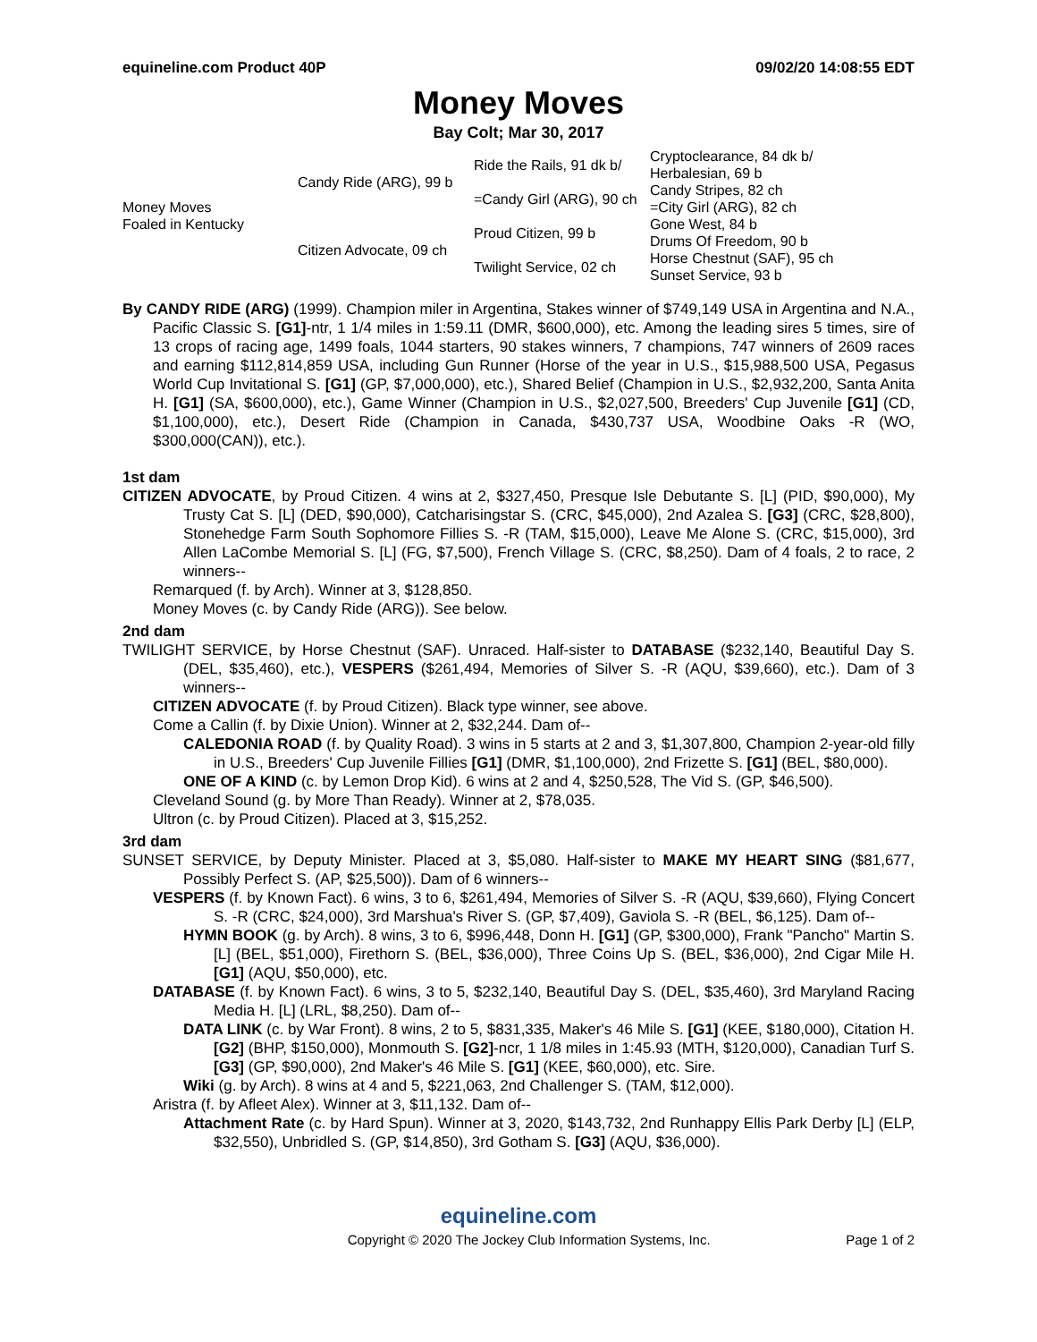equineline.com Product 40P 09/02/20 14:08:55 EDT
Money Moves
Bay Colt; Mar 30, 2017
| Money Moves Foaled in Kentucky | Candy Ride (ARG), 99 b | Ride the Rails, 91 dk b/ | Cryptoclearance, 84 dk b/ |
| | | | Herbalesian, 69 b |
| | | =Candy Girl (ARG), 90 ch | Candy Stripes, 82 ch |
| | | | =City Girl (ARG), 82 ch |
| | Citizen Advocate, 09 ch | Proud Citizen, 99 b | Gone West, 84 b |
| | | | Drums Of Freedom, 90 b |
| | | Twilight Service, 02 ch | Horse Chestnut (SAF), 95 ch |
| | | | Sunset Service, 93 b |
By CANDY RIDE (ARG) (1999). Champion miler in Argentina, Stakes winner of $749,149 USA in Argentina and N.A., Pacific Classic S. [G1]-ntr, 1 1/4 miles in 1:59.11 (DMR, $600,000), etc. Among the leading sires 5 times, sire of 13 crops of racing age, 1499 foals, 1044 starters, 90 stakes winners, 7 champions, 747 winners of 2609 races and earning $112,814,859 USA, including Gun Runner (Horse of the year in U.S., $15,988,500 USA, Pegasus World Cup Invitational S. [G1] (GP, $7,000,000), etc.), Shared Belief (Champion in U.S., $2,932,200, Santa Anita H. [G1] (SA, $600,000), etc.), Game Winner (Champion in U.S., $2,027,500, Breeders' Cup Juvenile [G1] (CD, $1,100,000), etc.), Desert Ride (Champion in Canada, $430,737 USA, Woodbine Oaks -R (WO, $300,000(CAN)), etc.).
1st dam
CITIZEN ADVOCATE, by Proud Citizen. 4 wins at 2, $327,450, Presque Isle Debutante S. [L] (PID, $90,000), My Trusty Cat S. [L] (DED, $90,000), Catcharisingstar S. (CRC, $45,000), 2nd Azalea S. [G3] (CRC, $28,800), Stonehedge Farm South Sophomore Fillies S. -R (TAM, $15,000), Leave Me Alone S. (CRC, $15,000), 3rd Allen LaCombe Memorial S. [L] (FG, $7,500), French Village S. (CRC, $8,250). Dam of 4 foals, 2 to race, 2 winners--
Remarqued (f. by Arch). Winner at 3, $128,850.
Money Moves (c. by Candy Ride (ARG)). See below.
2nd dam
TWILIGHT SERVICE, by Horse Chestnut (SAF). Unraced. Half-sister to DATABASE ($232,140, Beautiful Day S. (DEL, $35,460), etc.), VESPERS ($261,494, Memories of Silver S. -R (AQU, $39,660), etc.). Dam of 3 winners--
CITIZEN ADVOCATE (f. by Proud Citizen). Black type winner, see above.
Come a Callin (f. by Dixie Union). Winner at 2, $32,244. Dam of--
CALEDONIA ROAD (f. by Quality Road). 3 wins in 5 starts at 2 and 3, $1,307,800, Champion 2-year-old filly in U.S., Breeders' Cup Juvenile Fillies [G1] (DMR, $1,100,000), 2nd Frizette S. [G1] (BEL, $80,000).
ONE OF A KIND (c. by Lemon Drop Kid). 6 wins at 2 and 4, $250,528, The Vid S. (GP, $46,500).
Cleveland Sound (g. by More Than Ready). Winner at 2, $78,035.
Ultron (c. by Proud Citizen). Placed at 3, $15,252.
3rd dam
SUNSET SERVICE, by Deputy Minister. Placed at 3, $5,080. Half-sister to MAKE MY HEART SING ($81,677, Possibly Perfect S. (AP, $25,500)). Dam of 6 winners--
VESPERS (f. by Known Fact). 6 wins, 3 to 6, $261,494, Memories of Silver S. -R (AQU, $39,660), Flying Concert S. -R (CRC, $24,000), 3rd Marshua's River S. (GP, $7,409), Gaviola S. -R (BEL, $6,125). Dam of--
HYMN BOOK (g. by Arch). 8 wins, 3 to 6, $996,448, Donn H. [G1] (GP, $300,000), Frank "Pancho" Martin S. [L] (BEL, $51,000), Firethorn S. (BEL, $36,000), Three Coins Up S. (BEL, $36,000), 2nd Cigar Mile H. [G1] (AQU, $50,000), etc.
DATABASE (f. by Known Fact). 6 wins, 3 to 5, $232,140, Beautiful Day S. (DEL, $35,460), 3rd Maryland Racing Media H. [L] (LRL, $8,250). Dam of--
DATA LINK (c. by War Front). 8 wins, 2 to 5, $831,335, Maker's 46 Mile S. [G1] (KEE, $180,000), Citation H. [G2] (BHP, $150,000), Monmouth S. [G2]-ncr, 1 1/8 miles in 1:45.93 (MTH, $120,000), Canadian Turf S. [G3] (GP, $90,000), 2nd Maker's 46 Mile S. [G1] (KEE, $60,000), etc. Sire.
Wiki (g. by Arch). 8 wins at 4 and 5, $221,063, 2nd Challenger S. (TAM, $12,000).
Aristra (f. by Afleet Alex). Winner at 3, $11,132. Dam of--
Attachment Rate (c. by Hard Spun). Winner at 3, 2020, $143,732, 2nd Runhappy Ellis Park Derby [L] (ELP, $32,550), Unbridled S. (GP, $14,850), 3rd Gotham S. [G3] (AQU, $36,000).
equineline.com
Copyright © 2020 The Jockey Club Information Systems, Inc. Page 1 of 2